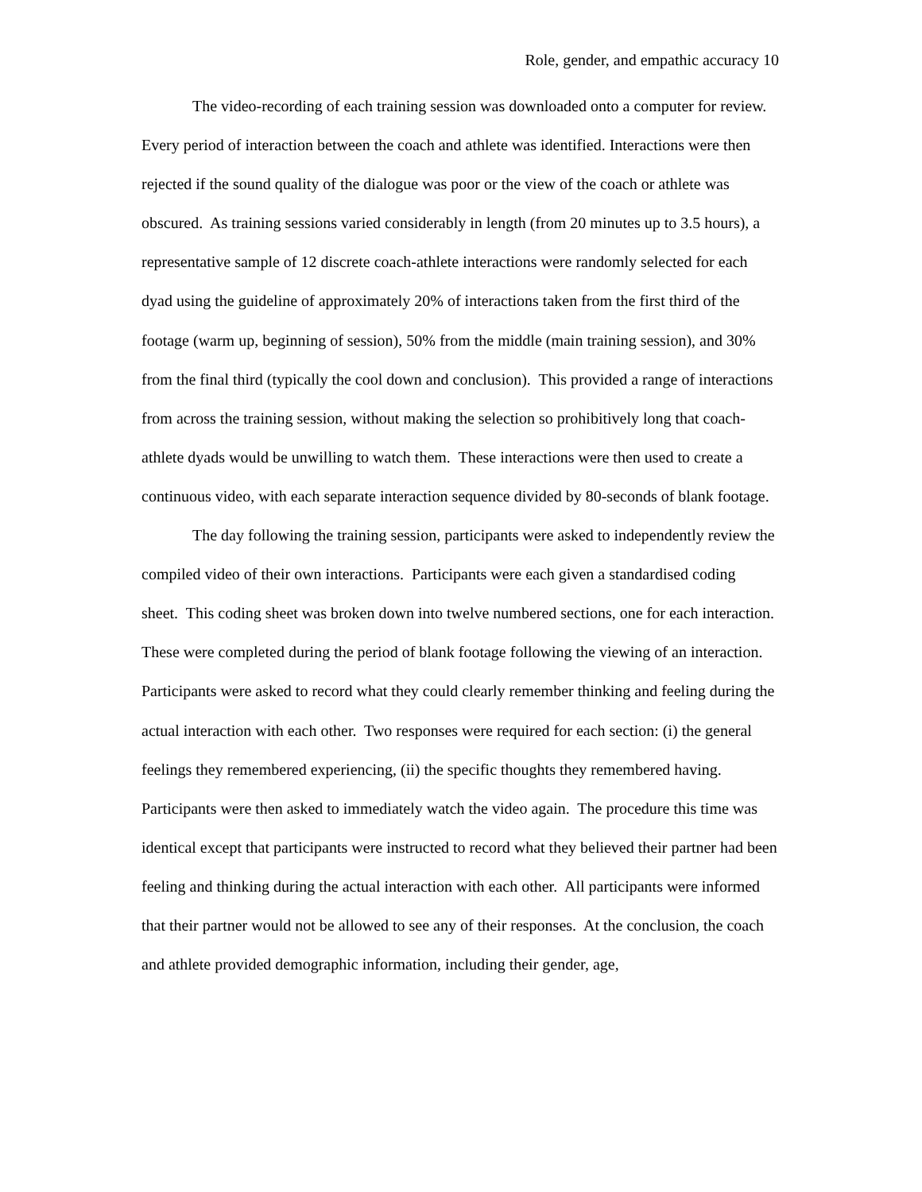Role, gender, and empathic accuracy 10
The video-recording of each training session was downloaded onto a computer for review. Every period of interaction between the coach and athlete was identified. Interactions were then rejected if the sound quality of the dialogue was poor or the view of the coach or athlete was obscured. As training sessions varied considerably in length (from 20 minutes up to 3.5 hours), a representative sample of 12 discrete coach-athlete interactions were randomly selected for each dyad using the guideline of approximately 20% of interactions taken from the first third of the footage (warm up, beginning of session), 50% from the middle (main training session), and 30% from the final third (typically the cool down and conclusion). This provided a range of interactions from across the training session, without making the selection so prohibitively long that coach-athlete dyads would be unwilling to watch them. These interactions were then used to create a continuous video, with each separate interaction sequence divided by 80-seconds of blank footage.
The day following the training session, participants were asked to independently review the compiled video of their own interactions. Participants were each given a standardised coding sheet. This coding sheet was broken down into twelve numbered sections, one for each interaction. These were completed during the period of blank footage following the viewing of an interaction. Participants were asked to record what they could clearly remember thinking and feeling during the actual interaction with each other. Two responses were required for each section: (i) the general feelings they remembered experiencing, (ii) the specific thoughts they remembered having. Participants were then asked to immediately watch the video again. The procedure this time was identical except that participants were instructed to record what they believed their partner had been feeling and thinking during the actual interaction with each other. All participants were informed that their partner would not be allowed to see any of their responses. At the conclusion, the coach and athlete provided demographic information, including their gender, age,